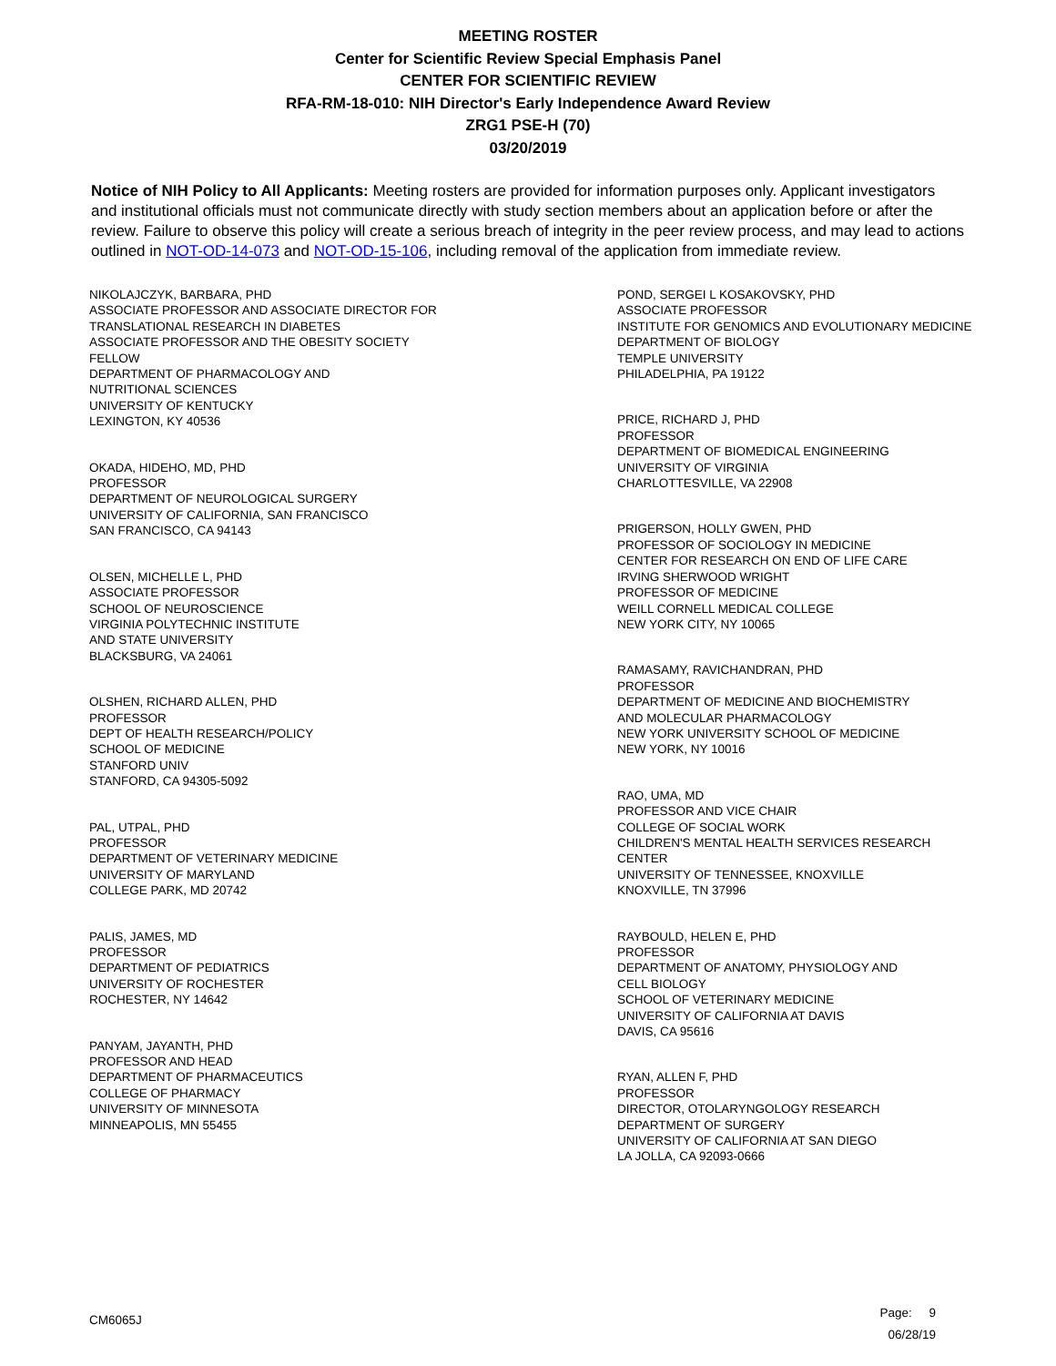MEETING ROSTER
Center for Scientific Review Special Emphasis Panel
CENTER FOR SCIENTIFIC REVIEW
RFA-RM-18-010: NIH Director's Early Independence Award Review
ZRG1 PSE-H (70)
03/20/2019
Notice of NIH Policy to All Applicants: Meeting rosters are provided for information purposes only. Applicant investigators and institutional officials must not communicate directly with study section members about an application before or after the review. Failure to observe this policy will create a serious breach of integrity in the peer review process, and may lead to actions outlined in NOT-OD-14-073 and NOT-OD-15-106, including removal of the application from immediate review.
NIKOLAJCZYK, BARBARA, PHD
ASSOCIATE PROFESSOR AND ASSOCIATE DIRECTOR FOR
TRANSLATIONAL RESEARCH IN DIABETES
ASSOCIATE PROFESSOR AND THE OBESITY SOCIETY
FELLOW
DEPARTMENT OF PHARMACOLOGY AND
NUTRITIONAL SCIENCES
UNIVERSITY OF KENTUCKY
LEXINGTON, KY 40536
OKADA, HIDEHO, MD, PHD
PROFESSOR
DEPARTMENT OF NEUROLOGICAL SURGERY
UNIVERSITY OF CALIFORNIA, SAN FRANCISCO
SAN FRANCISCO, CA 94143
OLSEN, MICHELLE L, PHD
ASSOCIATE PROFESSOR
SCHOOL OF NEUROSCIENCE
VIRGINIA POLYTECHNIC INSTITUTE
AND STATE UNIVERSITY
BLACKSBURG, VA 24061
OLSHEN, RICHARD ALLEN, PHD
PROFESSOR
DEPT OF HEALTH RESEARCH/POLICY
SCHOOL OF MEDICINE
STANFORD UNIV
STANFORD, CA 94305-5092
PAL, UTPAL, PHD
PROFESSOR
DEPARTMENT OF VETERINARY MEDICINE
UNIVERSITY OF MARYLAND
COLLEGE PARK, MD 20742
PALIS, JAMES, MD
PROFESSOR
DEPARTMENT OF PEDIATRICS
UNIVERSITY OF ROCHESTER
ROCHESTER, NY 14642
PANYAM, JAYANTH, PHD
PROFESSOR AND HEAD
DEPARTMENT OF PHARMACEUTICS
COLLEGE OF PHARMACY
UNIVERSITY OF MINNESOTA
MINNEAPOLIS, MN 55455
POND, SERGEI L KOSAKOVSKY, PHD
ASSOCIATE PROFESSOR
INSTITUTE FOR GENOMICS AND EVOLUTIONARY MEDICINE
DEPARTMENT OF BIOLOGY
TEMPLE UNIVERSITY
PHILADELPHIA, PA 19122
PRICE, RICHARD J, PHD
PROFESSOR
DEPARTMENT OF BIOMEDICAL ENGINEERING
UNIVERSITY OF VIRGINIA
CHARLOTTESVILLE, VA 22908
PRIGERSON, HOLLY GWEN, PHD
PROFESSOR OF SOCIOLOGY IN MEDICINE
CENTER FOR RESEARCH ON END OF LIFE CARE
IRVING SHERWOOD WRIGHT
PROFESSOR OF MEDICINE
WEILL CORNELL MEDICAL COLLEGE
NEW YORK CITY, NY 10065
RAMASAMY, RAVICHANDRAN, PHD
PROFESSOR
DEPARTMENT OF MEDICINE AND BIOCHEMISTRY
AND MOLECULAR PHARMACOLOGY
NEW YORK UNIVERSITY SCHOOL OF MEDICINE
NEW YORK, NY 10016
RAO, UMA, MD
PROFESSOR AND VICE CHAIR
COLLEGE OF SOCIAL WORK
CHILDREN'S MENTAL HEALTH SERVICES RESEARCH
CENTER
UNIVERSITY OF TENNESSEE, KNOXVILLE
KNOXVILLE, TN 37996
RAYBOULD, HELEN E, PHD
PROFESSOR
DEPARTMENT OF ANATOMY, PHYSIOLOGY AND
CELL BIOLOGY
SCHOOL OF VETERINARY MEDICINE
UNIVERSITY OF CALIFORNIA AT DAVIS
DAVIS, CA 95616
RYAN, ALLEN F, PHD
PROFESSOR
DIRECTOR, OTOLARYNGOLOGY RESEARCH
DEPARTMENT OF SURGERY
UNIVERSITY OF CALIFORNIA AT SAN DIEGO
LA JOLLA, CA 92093-0666
CM6065J
Page: 9
06/28/19